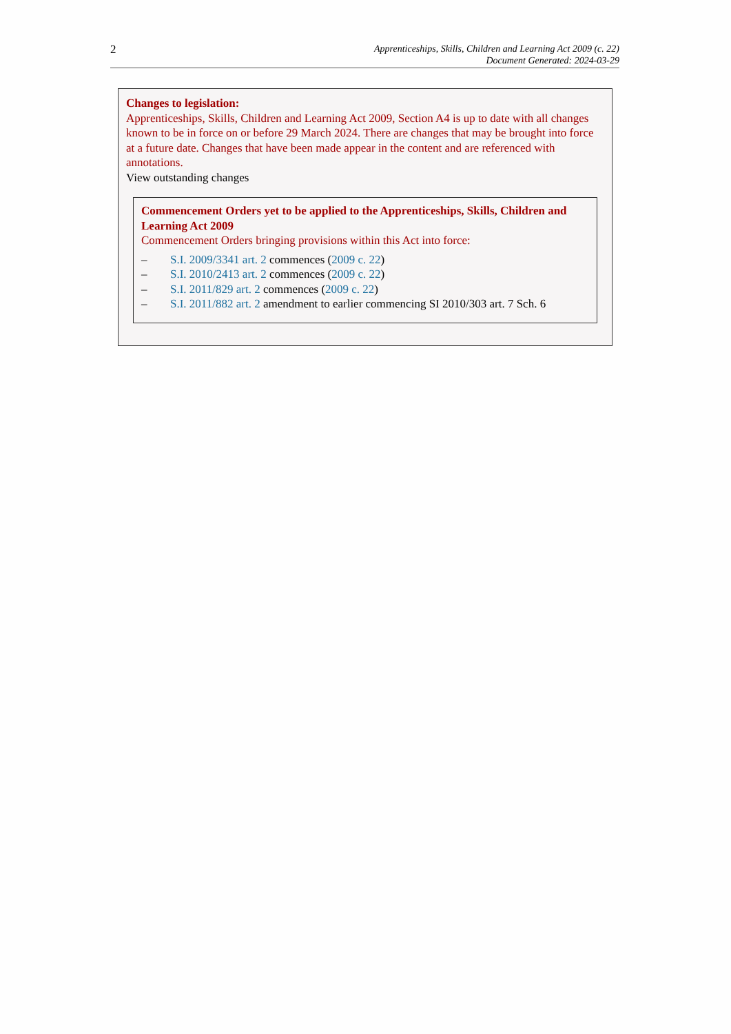2
Apprenticeships, Skills, Children and Learning Act 2009 (c. 22)
Document Generated: 2024-03-29
Changes to legislation:
Apprenticeships, Skills, Children and Learning Act 2009, Section A4 is up to date with all changes known to be in force on or before 29 March 2024. There are changes that may be brought into force at a future date. Changes that have been made appear in the content and are referenced with annotations.
View outstanding changes
Commencement Orders yet to be applied to the Apprenticeships, Skills, Children and Learning Act 2009
Commencement Orders bringing provisions within this Act into force:
– S.I. 2009/3341 art. 2 commences (2009 c. 22)
– S.I. 2010/2413 art. 2 commences (2009 c. 22)
– S.I. 2011/829 art. 2 commences (2009 c. 22)
– S.I. 2011/882 art. 2 amendment to earlier commencing SI 2010/303 art. 7 Sch. 6